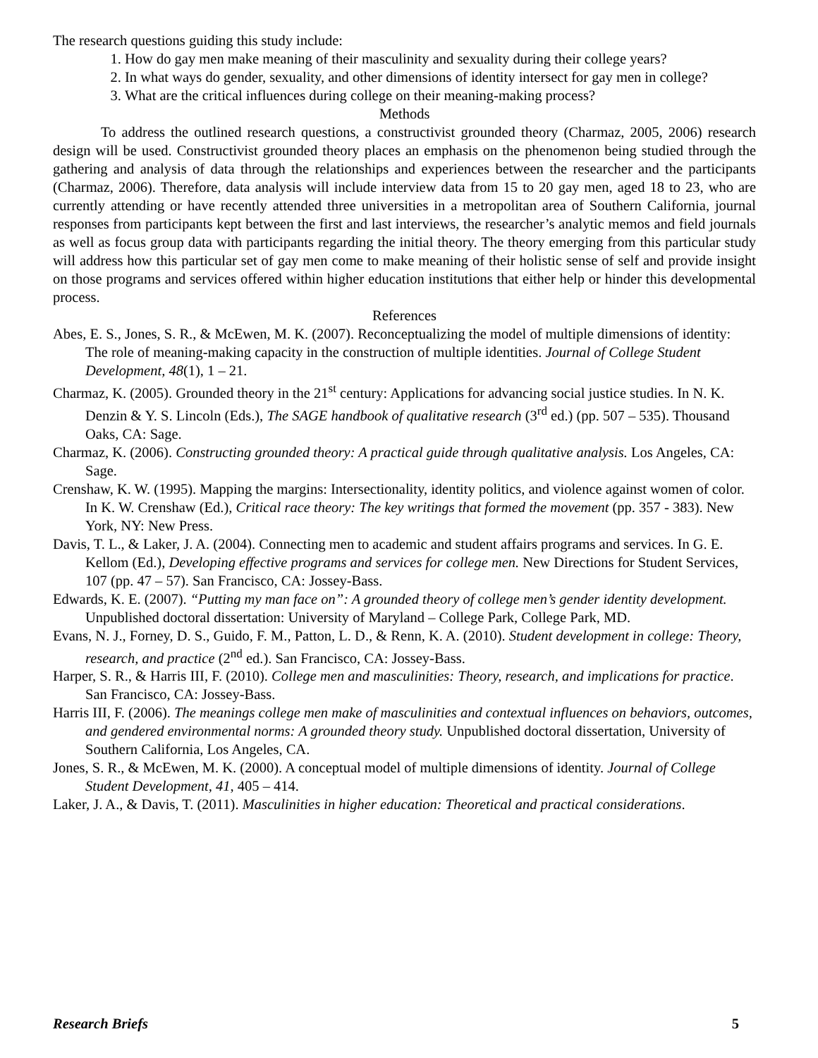The research questions guiding this study include:
1. How do gay men make meaning of their masculinity and sexuality during their college years?
2. In what ways do gender, sexuality, and other dimensions of identity intersect for gay men in college?
3. What are the critical influences during college on their meaning-making process?
Methods
To address the outlined research questions, a constructivist grounded theory (Charmaz, 2005, 2006) research design will be used. Constructivist grounded theory places an emphasis on the phenomenon being studied through the gathering and analysis of data through the relationships and experiences between the researcher and the participants (Charmaz, 2006). Therefore, data analysis will include interview data from 15 to 20 gay men, aged 18 to 23, who are currently attending or have recently attended three universities in a metropolitan area of Southern California, journal responses from participants kept between the first and last interviews, the researcher’s analytic memos and field journals as well as focus group data with participants regarding the initial theory. The theory emerging from this particular study will address how this particular set of gay men come to make meaning of their holistic sense of self and provide insight on those programs and services offered within higher education institutions that either help or hinder this developmental process.
References
Abes, E. S., Jones, S. R., & McEwen, M. K. (2007). Reconceptualizing the model of multiple dimensions of identity: The role of meaning-making capacity in the construction of multiple identities. Journal of College Student Development, 48(1), 1 – 21.
Charmaz, K. (2005). Grounded theory in the 21<sup>st</sup> century: Applications for advancing social justice studies. In N. K. Denzin & Y. S. Lincoln (Eds.), The SAGE handbook of qualitative research (3<sup>rd</sup> ed.) (pp. 507 – 535). Thousand Oaks, CA: Sage.
Charmaz, K. (2006). Constructing grounded theory: A practical guide through qualitative analysis. Los Angeles, CA: Sage.
Crenshaw, K. W. (1995). Mapping the margins: Intersectionality, identity politics, and violence against women of color. In K. W. Crenshaw (Ed.), Critical race theory: The key writings that formed the movement (pp. 357 - 383). New York, NY: New Press.
Davis, T. L., & Laker, J. A. (2004). Connecting men to academic and student affairs programs and services. In G. E. Kellom (Ed.), Developing effective programs and services for college men. New Directions for Student Services, 107 (pp. 47 – 57). San Francisco, CA: Jossey-Bass.
Edwards, K. E. (2007). “Putting my man face on”: A grounded theory of college men’s gender identity development. Unpublished doctoral dissertation: University of Maryland – College Park, College Park, MD.
Evans, N. J., Forney, D. S., Guido, F. M., Patton, L. D., & Renn, K. A. (2010). Student development in college: Theory, research, and practice (2<sup>nd</sup> ed.). San Francisco, CA: Jossey-Bass.
Harper, S. R., & Harris III, F. (2010). College men and masculinities: Theory, research, and implications for practice. San Francisco, CA: Jossey-Bass.
Harris III, F. (2006). The meanings college men make of masculinities and contextual influences on behaviors, outcomes, and gendered environmental norms: A grounded theory study. Unpublished doctoral dissertation, University of Southern California, Los Angeles, CA.
Jones, S. R., & McEwen, M. K. (2000). A conceptual model of multiple dimensions of identity. Journal of College Student Development, 41, 405 – 414.
Laker, J. A., & Davis, T. (2011). Masculinities in higher education: Theoretical and practical considerations.
Research Briefs 5